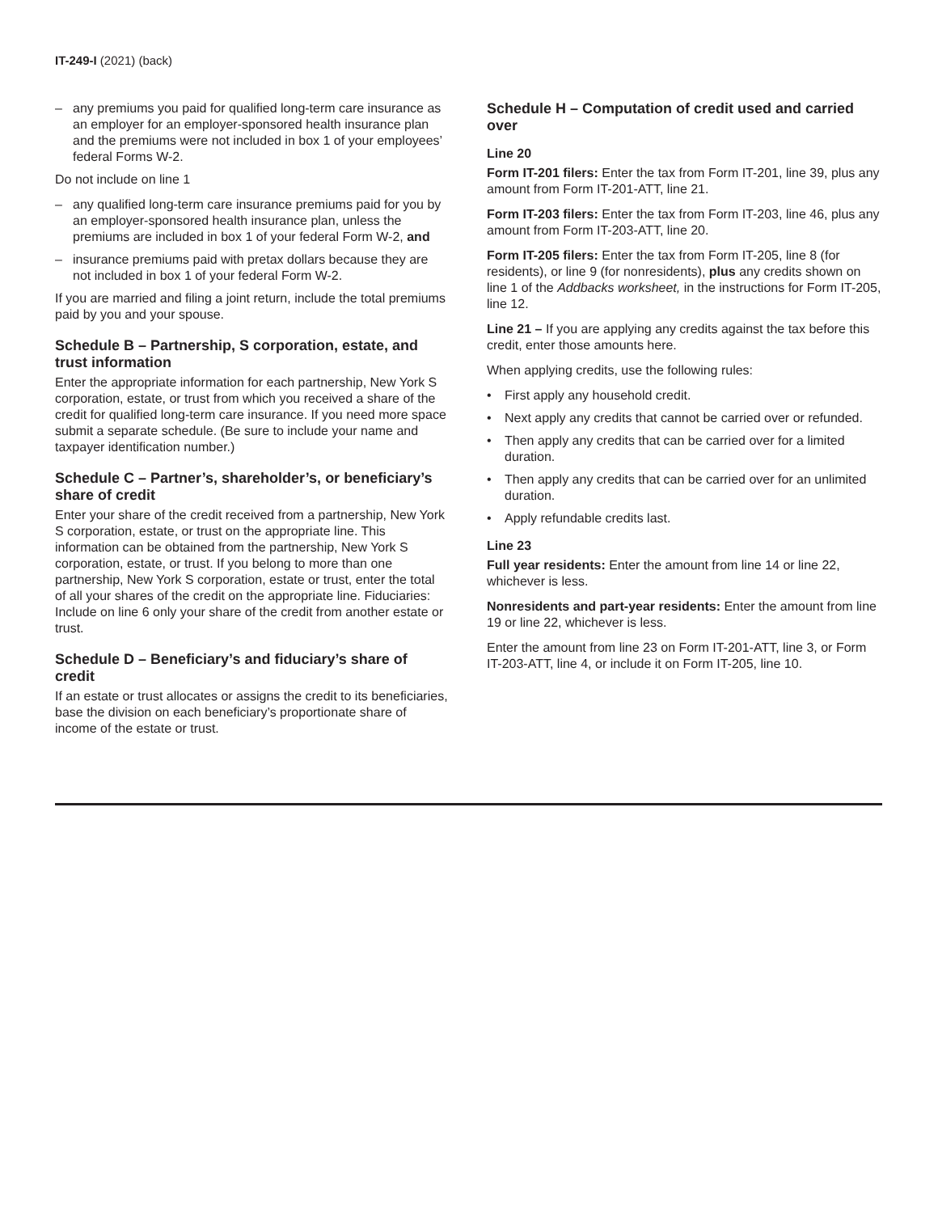IT-249-I (2021) (back)
– any premiums you paid for qualified long-term care insurance as an employer for an employer-sponsored health insurance plan and the premiums were not included in box 1 of your employees’ federal Forms W-2.
Do not include on line 1
– any qualified long-term care insurance premiums paid for you by an employer-sponsored health insurance plan, unless the premiums are included in box 1 of your federal Form W-2, and
– insurance premiums paid with pretax dollars because they are not included in box 1 of your federal Form W-2.
If you are married and filing a joint return, include the total premiums paid by you and your spouse.
Schedule B – Partnership, S corporation, estate, and trust information
Enter the appropriate information for each partnership, New York S corporation, estate, or trust from which you received a share of the credit for qualified long-term care insurance. If you need more space submit a separate schedule. (Be sure to include your name and taxpayer identification number.)
Schedule C – Partner’s, shareholder’s, or beneficiary’s share of credit
Enter your share of the credit received from a partnership, New York S corporation, estate, or trust on the appropriate line. This information can be obtained from the partnership, New York S corporation, estate, or trust. If you belong to more than one partnership, New York S corporation, estate or trust, enter the total of all your shares of the credit on the appropriate line. Fiduciaries: Include on line 6 only your share of the credit from another estate or trust.
Schedule D – Beneficiary’s and fiduciary’s share of credit
If an estate or trust allocates or assigns the credit to its beneficiaries, base the division on each beneficiary’s proportionate share of income of the estate or trust.
Schedule H – Computation of credit used and carried over
Line 20
Form IT-201 filers: Enter the tax from Form IT-201, line 39, plus any amount from Form IT-201-ATT, line 21.
Form IT-203 filers: Enter the tax from Form IT-203, line 46, plus any amount from Form IT-203-ATT, line 20.
Form IT-205 filers: Enter the tax from Form IT-205, line 8 (for residents), or line 9 (for nonresidents), plus any credits shown on line 1 of the Addbacks worksheet, in the instructions for Form IT-205, line 12.
Line 21 – If you are applying any credits against the tax before this credit, enter those amounts here.
When applying credits, use the following rules:
• First apply any household credit.
• Next apply any credits that cannot be carried over or refunded.
• Then apply any credits that can be carried over for a limited duration.
• Then apply any credits that can be carried over for an unlimited duration.
• Apply refundable credits last.
Line 23
Full year residents: Enter the amount from line 14 or line 22, whichever is less.
Nonresidents and part-year residents: Enter the amount from line 19 or line 22, whichever is less.
Enter the amount from line 23 on Form IT-201-ATT, line 3, or Form IT-203-ATT, line 4, or include it on Form IT-205, line 10.